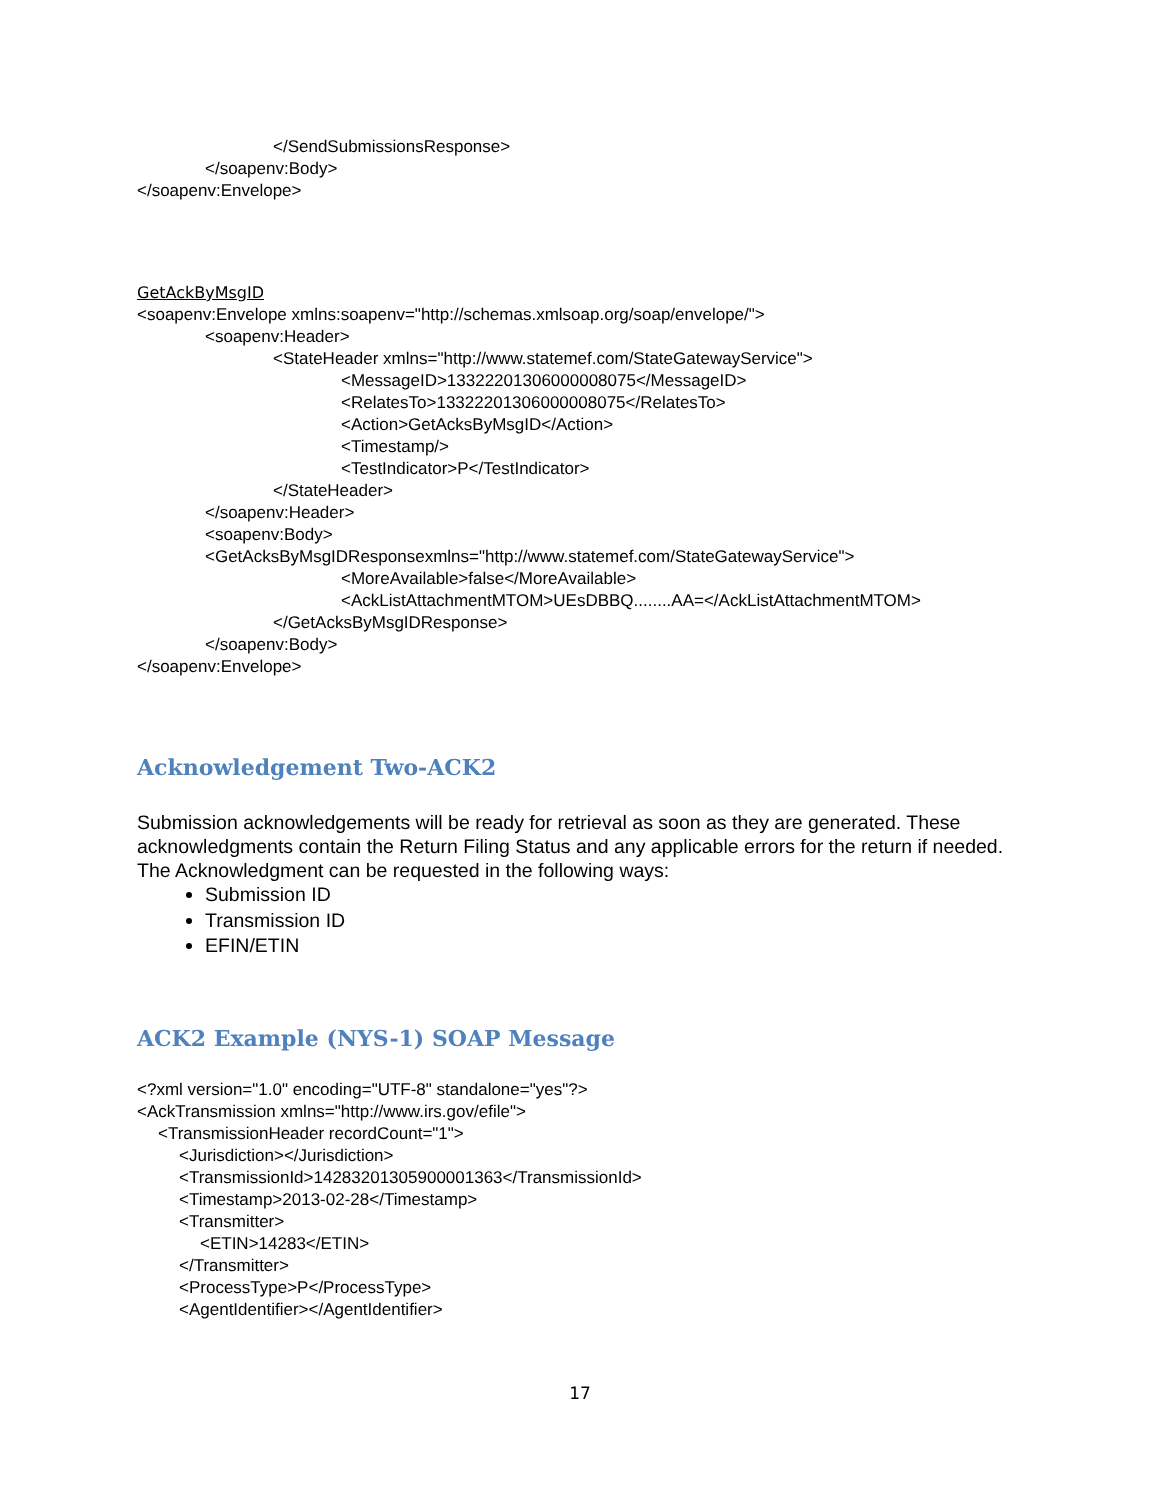</SendSubmissionsResponse>
</soapenv:Body>
</soapenv:Envelope>
GetAckByMsgID
<soapenv:Envelope xmlns:soapenv="http://schemas.xmlsoap.org/soap/envelope/">
<soapenv:Header>
<StateHeader xmlns="http://www.statemef.com/StateGatewayService">
<MessageID>13322201306000008075</MessageID>
<RelatesTo>13322201306000008075</RelatesTo>
<Action>GetAcksByMsgID</Action>
<Timestamp/>
<TestIndicator>P</TestIndicator>
</StateHeader>
</soapenv:Header>
<soapenv:Body>
<GetAcksByMsgIDResponsexmlns="http://www.statemef.com/StateGatewayService">
<MoreAvailable>false</MoreAvailable>
<AckListAttachmentMTOM>UEsDBBQ........AA=</AckListAttachmentMTOM>
</GetAcksByMsgIDResponse>
</soapenv:Body>
</soapenv:Envelope>
Acknowledgement Two-ACK2
Submission acknowledgements will be ready for retrieval as soon as they are generated. These acknowledgments contain the Return Filing Status and any applicable errors for the return if needed.
The Acknowledgment can be requested in the following ways:
Submission ID
Transmission ID
EFIN/ETIN
ACK2 Example (NYS-1) SOAP Message
<?xml version="1.0" encoding="UTF-8" standalone="yes"?>
<AckTransmission xmlns="http://www.irs.gov/efile">
<TransmissionHeader recordCount="1">
<Jurisdiction></Jurisdiction>
<TransmissionId>14283201305900001363</TransmissionId>
<Timestamp>2013-02-28</Timestamp>
<Transmitter>
<ETIN>14283</ETIN>
</Transmitter>
<ProcessType>P</ProcessType>
<AgentIdentifier></AgentIdentifier>
17